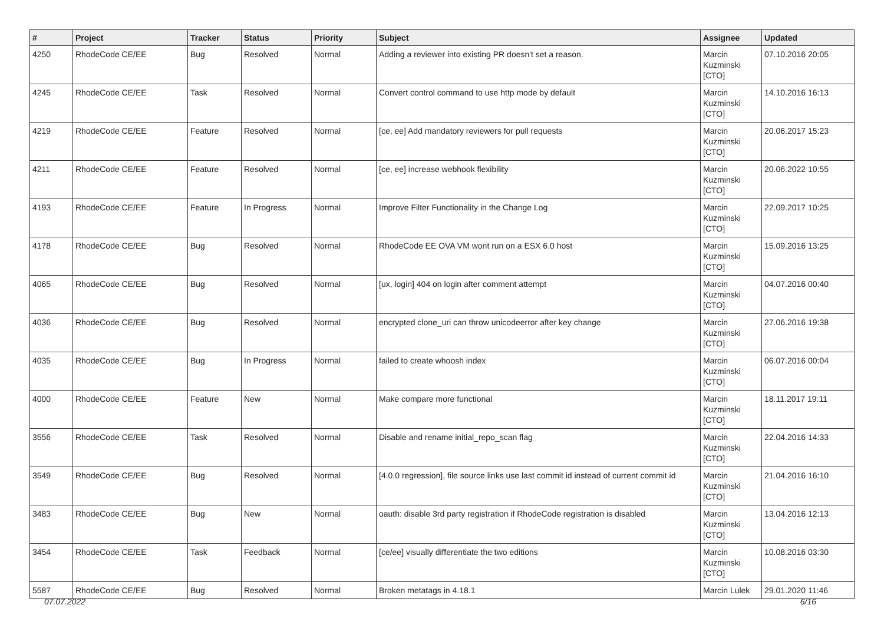| # | Project | Tracker | Status | Priority | Subject | Assignee | Updated |
| --- | --- | --- | --- | --- | --- | --- | --- |
| 4250 | RhodeCode CE/EE | Bug | Resolved | Normal | Adding a reviewer into existing PR doesn't set a reason. | Marcin Kuzminski [CTO] | 07.10.2016 20:05 |
| 4245 | RhodeCode CE/EE | Task | Resolved | Normal | Convert control command to use http mode by default | Marcin Kuzminski [CTO] | 14.10.2016 16:13 |
| 4219 | RhodeCode CE/EE | Feature | Resolved | Normal | [ce, ee] Add mandatory reviewers for pull requests | Marcin Kuzminski [CTO] | 20.06.2017 15:23 |
| 4211 | RhodeCode CE/EE | Feature | Resolved | Normal | [ce, ee] increase webhook flexibility | Marcin Kuzminski [CTO] | 20.06.2022 10:55 |
| 4193 | RhodeCode CE/EE | Feature | In Progress | Normal | Improve Filter Functionality in the Change Log | Marcin Kuzminski [CTO] | 22.09.2017 10:25 |
| 4178 | RhodeCode CE/EE | Bug | Resolved | Normal | RhodeCode EE OVA VM wont run on a ESX 6.0 host | Marcin Kuzminski [CTO] | 15.09.2016 13:25 |
| 4065 | RhodeCode CE/EE | Bug | Resolved | Normal | [ux, login] 404 on login after comment attempt | Marcin Kuzminski [CTO] | 04.07.2016 00:40 |
| 4036 | RhodeCode CE/EE | Bug | Resolved | Normal | encrypted clone_uri can throw unicodeerror after key change | Marcin Kuzminski [CTO] | 27.06.2016 19:38 |
| 4035 | RhodeCode CE/EE | Bug | In Progress | Normal | failed to create whoosh index | Marcin Kuzminski [CTO] | 06.07.2016 00:04 |
| 4000 | RhodeCode CE/EE | Feature | New | Normal | Make compare more functional | Marcin Kuzminski [CTO] | 18.11.2017 19:11 |
| 3556 | RhodeCode CE/EE | Task | Resolved | Normal | Disable and rename initial_repo_scan flag | Marcin Kuzminski [CTO] | 22.04.2016 14:33 |
| 3549 | RhodeCode CE/EE | Bug | Resolved | Normal | [4.0.0 regression], file source links use last commit id instead of current commit id | Marcin Kuzminski [CTO] | 21.04.2016 16:10 |
| 3483 | RhodeCode CE/EE | Bug | New | Normal | oauth: disable 3rd party registration if RhodeCode registration is disabled | Marcin Kuzminski [CTO] | 13.04.2016 12:13 |
| 3454 | RhodeCode CE/EE | Task | Feedback | Normal | [ce/ee] visually differentiate the two editions | Marcin Kuzminski [CTO] | 10.08.2016 03:30 |
| 5587 | RhodeCode CE/EE | Bug | Resolved | Normal | Broken metatags in 4.18.1 | Marcin Lulek | 29.01.2020 11:46 |
07.07.2022 6/16